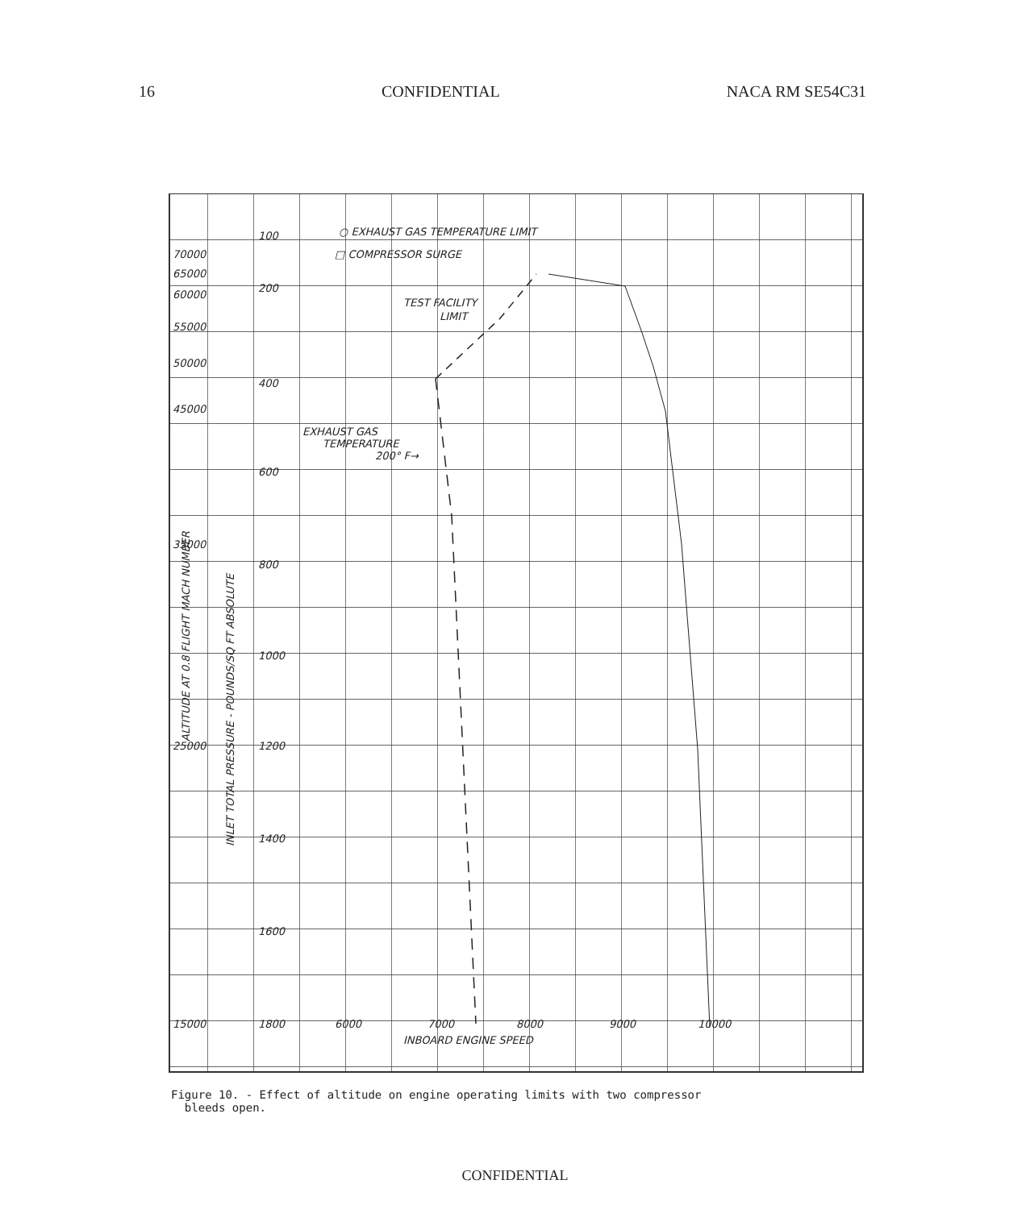16 CONFIDENTIAL NACA RM SE54C31
100
200
400
600
800
1000
1200
1400
1600
1800
70000
65000
60000
55000
50000
45000
35000
25000
15000
6000
7000
8000
9000
10000
INBOARD ENGINE SPEED
○ EXHAUST GAS TEMPERATURE LIMIT
□ COMPRESSOR SURGE
TEST FACILITY
LIMIT
EXHAUST GAS
TEMPERATURE
200° F→
ALTITUDE AT 0.8 FLIGHT MACH NUMBER
INLET TOTAL PRESSURE - POUNDS/SQ FT ABSOLUTE
Figure 10. - Effect of altitude on engine operating limits with two compressor
bleeds open.
CONFIDENTIAL